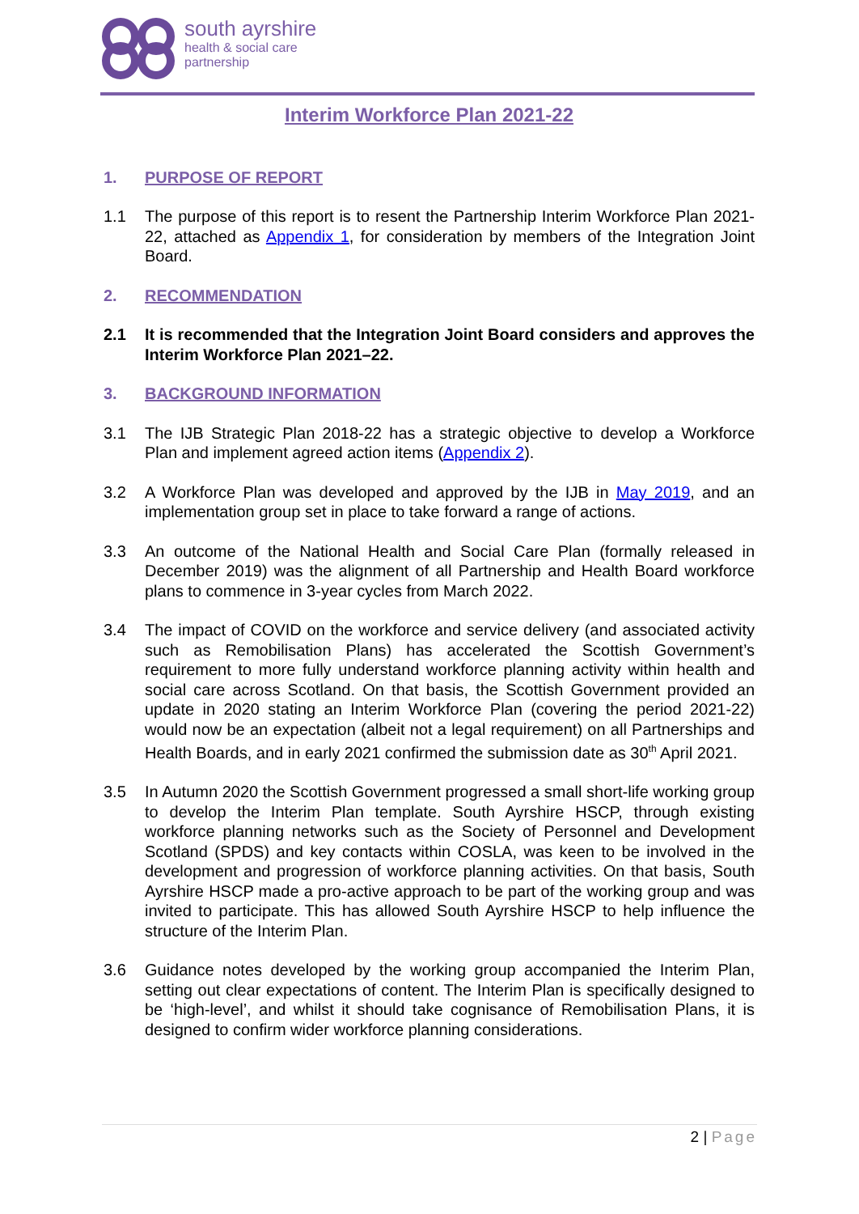south ayrshire
health & social care
partnership
Interim Workforce Plan 2021-22
1. PURPOSE OF REPORT
1.1 The purpose of this report is to resent the Partnership Interim Workforce Plan 2021-22, attached as Appendix 1, for consideration by members of the Integration Joint Board.
2. RECOMMENDATION
2.1 It is recommended that the Integration Joint Board considers and approves the Interim Workforce Plan 2021–22.
3. BACKGROUND INFORMATION
3.1 The IJB Strategic Plan 2018-22 has a strategic objective to develop a Workforce Plan and implement agreed action items (Appendix 2).
3.2 A Workforce Plan was developed and approved by the IJB in May 2019, and an implementation group set in place to take forward a range of actions.
3.3 An outcome of the National Health and Social Care Plan (formally released in December 2019) was the alignment of all Partnership and Health Board workforce plans to commence in 3-year cycles from March 2022.
3.4 The impact of COVID on the workforce and service delivery (and associated activity such as Remobilisation Plans) has accelerated the Scottish Government’s requirement to more fully understand workforce planning activity within health and social care across Scotland. On that basis, the Scottish Government provided an update in 2020 stating an Interim Workforce Plan (covering the period 2021-22) would now be an expectation (albeit not a legal requirement) on all Partnerships and Health Boards, and in early 2021 confirmed the submission date as 30<sup>th</sup> April 2021.
3.5 In Autumn 2020 the Scottish Government progressed a small short-life working group to develop the Interim Plan template. South Ayrshire HSCP, through existing workforce planning networks such as the Society of Personnel and Development Scotland (SPDS) and key contacts within COSLA, was keen to be involved in the development and progression of workforce planning activities. On that basis, South Ayrshire HSCP made a pro-active approach to be part of the working group and was invited to participate. This has allowed South Ayrshire HSCP to help influence the structure of the Interim Plan.
3.6 Guidance notes developed by the working group accompanied the Interim Plan, setting out clear expectations of content. The Interim Plan is specifically designed to be ‘high-level’, and whilst it should take cognisance of Remobilisation Plans, it is designed to confirm wider workforce planning considerations.
2 | Page